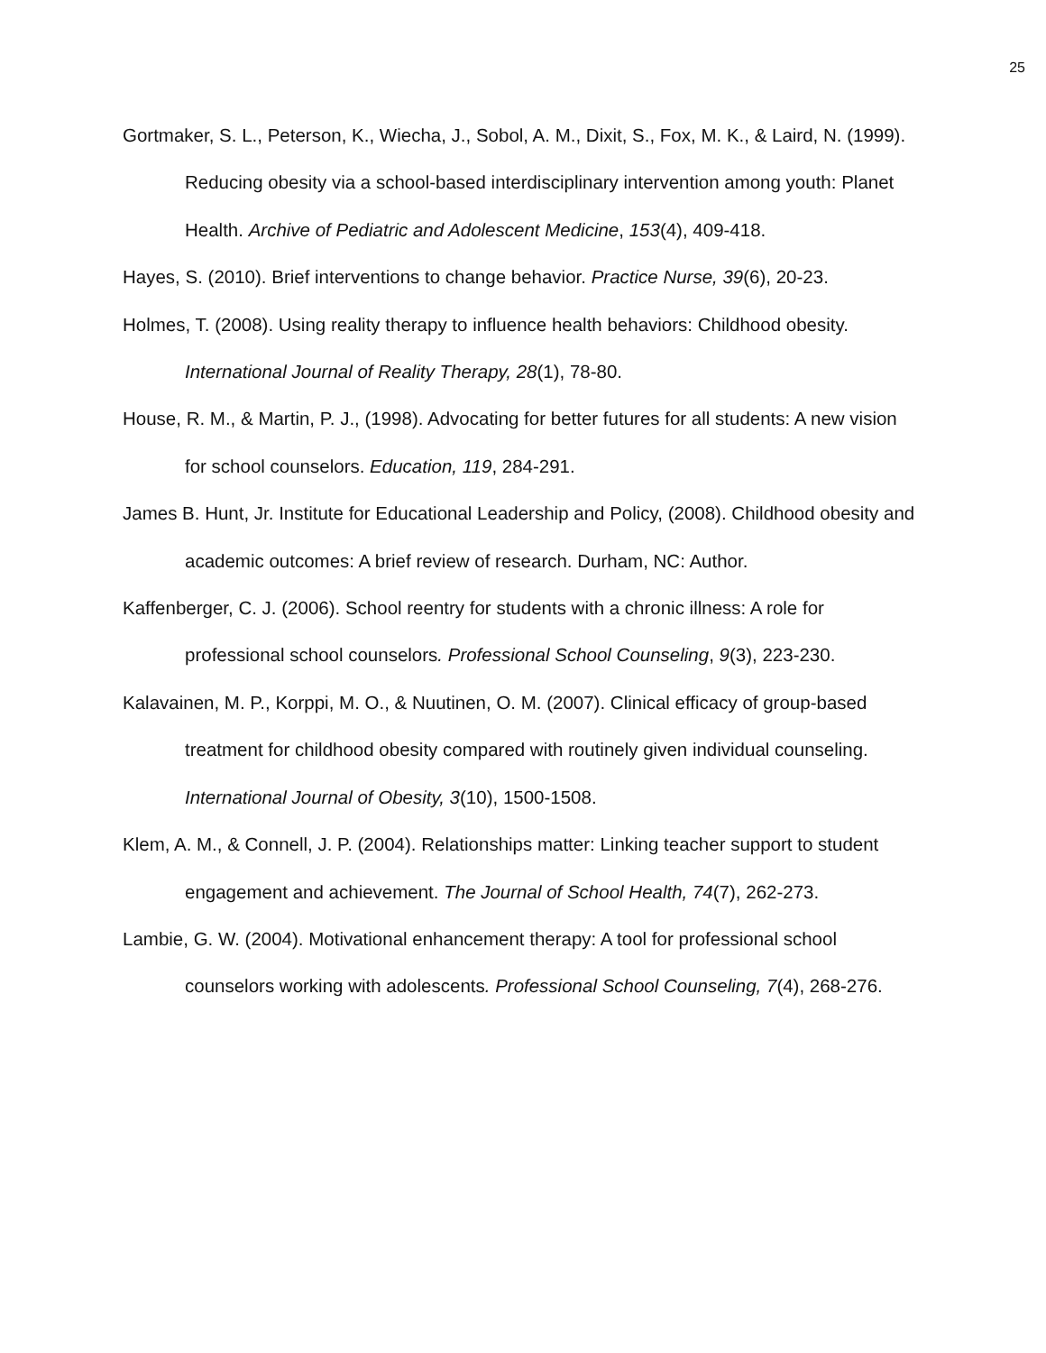25
Gortmaker, S. L., Peterson, K., Wiecha, J., Sobol, A. M., Dixit, S., Fox, M. K., & Laird, N. (1999). Reducing obesity via a school-based interdisciplinary intervention among youth: Planet Health. Archive of Pediatric and Adolescent Medicine, 153(4), 409-418.
Hayes, S. (2010). Brief interventions to change behavior. Practice Nurse, 39(6), 20-23.
Holmes, T. (2008). Using reality therapy to influence health behaviors: Childhood obesity. International Journal of Reality Therapy, 28(1), 78-80.
House, R. M., & Martin, P. J., (1998). Advocating for better futures for all students: A new vision for school counselors. Education, 119, 284-291.
James B. Hunt, Jr. Institute for Educational Leadership and Policy, (2008). Childhood obesity and academic outcomes: A brief review of research. Durham, NC: Author.
Kaffenberger, C. J. (2006). School reentry for students with a chronic illness: A role for professional school counselors. Professional School Counseling, 9(3), 223-230.
Kalavainen, M. P., Korppi, M. O., & Nuutinen, O. M. (2007). Clinical efficacy of group-based treatment for childhood obesity compared with routinely given individual counseling. International Journal of Obesity, 3(10), 1500-1508.
Klem, A. M., & Connell, J. P. (2004). Relationships matter: Linking teacher support to student engagement and achievement. The Journal of School Health, 74(7), 262-273.
Lambie, G. W. (2004). Motivational enhancement therapy: A tool for professional school counselors working with adolescents. Professional School Counseling, 7(4), 268-276.